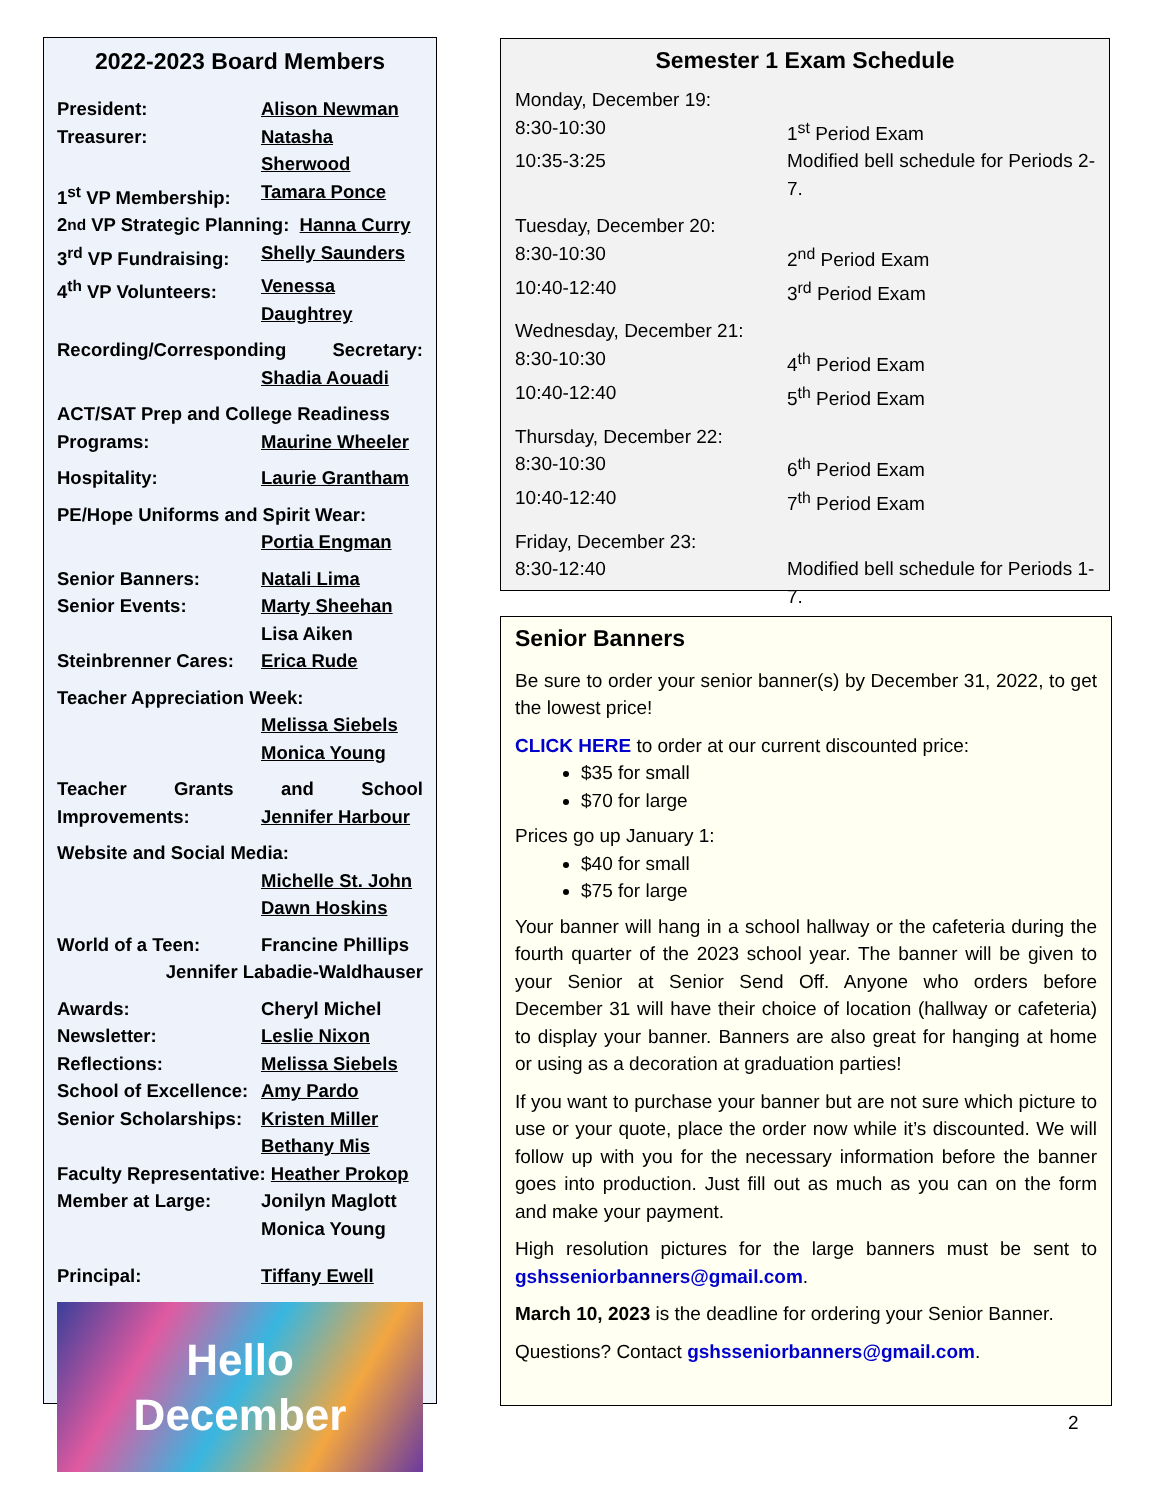2022-2023 Board Members
President: Alison Newman
Treasurer: Natasha Sherwood
1<sup>st</sup> VP Membership: Tamara Ponce
2<sup>nd</sup> VP Strategic Planning: Hanna Curry
3<sup>rd</sup> VP Fundraising: Shelly Saunders
4<sup>th</sup> VP Volunteers: Venessa Daughtrey
Recording/Corresponding Secretary:
Shadia Aouadi
ACT/SAT Prep and College Readiness
Programs: Maurine Wheeler
Hospitality: Laurie Grantham
PE/Hope Uniforms and Spirit Wear:
Portia Engman
Senior Banners: Natali Lima
Senior Events: Marty Sheehan
Lisa Aiken
Steinbrenner Cares: Erica Rude
Teacher Appreciation Week:
Melissa Siebels
Monica Young
Teacher Grants and School
Improvements: Jennifer Harbour
Website and Social Media:
Michelle St. John
Dawn Hoskins
World of a Teen: Francine Phillips
Jennifer Labadie-Waldhauser
Awards: Cheryl Michel
Newsletter: Leslie Nixon
Reflections: Melissa Siebels
School of Excellence: Amy Pardo
Senior Scholarships: Kristen Miller
Bethany Mis
Faculty Representative: Heather Prokop
Member at Large: Jonilyn Maglott
Monica Young
Principal: Tiffany Ewell
Hello
December
Semester 1 Exam Schedule
Monday, December 19:
8:30-10:30 1<sup>st</sup> Period Exam
10:35-3:25 Modified bell schedule for Periods 2-7.
Tuesday, December 20:
8:30-10:30 2<sup>nd</sup> Period Exam
10:40-12:40 3<sup>rd</sup> Period Exam
Wednesday, December 21:
8:30-10:30 4<sup>th</sup> Period Exam
10:40-12:40 5<sup>th</sup> Period Exam
Thursday, December 22:
8:30-10:30 6<sup>th</sup> Period Exam
10:40-12:40 7<sup>th</sup> Period Exam
Friday, December 23:
8:30-12:40 Modified bell schedule for Periods 1-7.
Senior Banners
Be sure to order your senior banner(s) by December 31, 2022, to get the lowest price!
CLICK HERE to order at our current discounted price:
$35 for small
$70 for large
Prices go up January 1:
$40 for small
$75 for large
Your banner will hang in a school hallway or the cafeteria during the fourth quarter of the 2023 school year. The banner will be given to your Senior at Senior Send Off. Anyone who orders before December 31 will have their choice of location (hallway or cafeteria) to display your banner. Banners are also great for hanging at home or using as a decoration at graduation parties!
If you want to purchase your banner but are not sure which picture to use or your quote, place the order now while it’s discounted. We will follow up with you for the necessary information before the banner goes into production. Just fill out as much as you can on the form and make your payment.
High resolution pictures for the large banners must be sent to gshsseniorbanners@gmail.com.
March 10, 2023 is the deadline for ordering your Senior Banner.
Questions? Contact gshsseniorbanners@gmail.com.
2